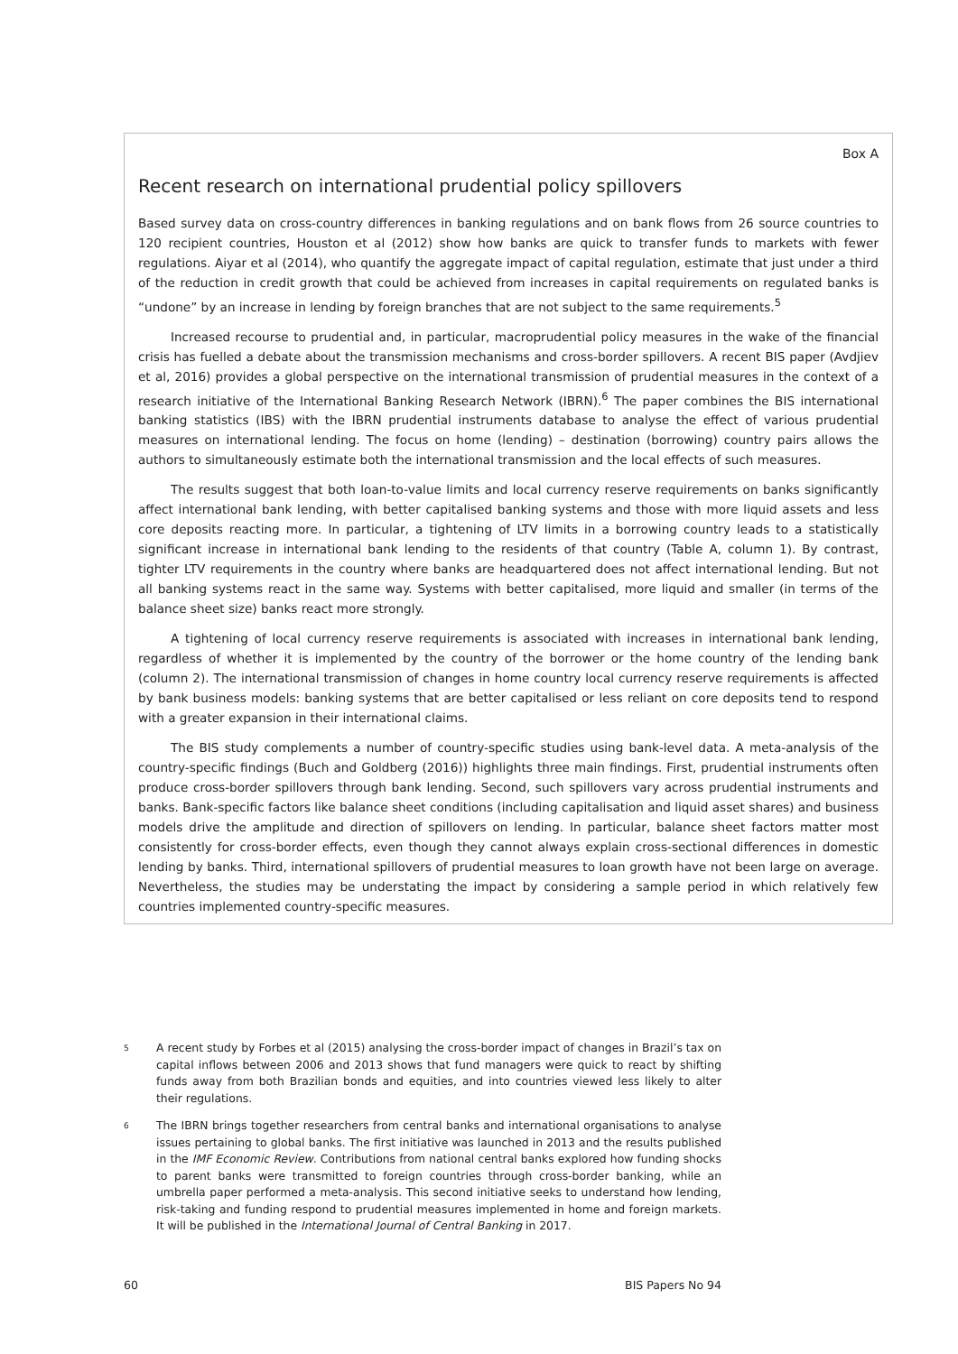Box A
Recent research on international prudential policy spillovers
Based survey data on cross-country differences in banking regulations and on bank flows from 26 source countries to 120 recipient countries, Houston et al (2012) show how banks are quick to transfer funds to markets with fewer regulations. Aiyar et al (2014), who quantify the aggregate impact of capital regulation, estimate that just under a third of the reduction in credit growth that could be achieved from increases in capital requirements on regulated banks is “undone” by an increase in lending by foreign branches that are not subject to the same requirements.<sup>5</sup>
Increased recourse to prudential and, in particular, macroprudential policy measures in the wake of the financial crisis has fuelled a debate about the transmission mechanisms and cross-border spillovers. A recent BIS paper (Avdjiev et al, 2016) provides a global perspective on the international transmission of prudential measures in the context of a research initiative of the International Banking Research Network (IBRN).<sup>6</sup> The paper combines the BIS international banking statistics (IBS) with the IBRN prudential instruments database to analyse the effect of various prudential measures on international lending. The focus on home (lending) – destination (borrowing) country pairs allows the authors to simultaneously estimate both the international transmission and the local effects of such measures.
The results suggest that both loan-to-value limits and local currency reserve requirements on banks significantly affect international bank lending, with better capitalised banking systems and those with more liquid assets and less core deposits reacting more. In particular, a tightening of LTV limits in a borrowing country leads to a statistically significant increase in international bank lending to the residents of that country (Table A, column 1). By contrast, tighter LTV requirements in the country where banks are headquartered does not affect international lending. But not all banking systems react in the same way. Systems with better capitalised, more liquid and smaller (in terms of the balance sheet size) banks react more strongly.
A tightening of local currency reserve requirements is associated with increases in international bank lending, regardless of whether it is implemented by the country of the borrower or the home country of the lending bank (column 2). The international transmission of changes in home country local currency reserve requirements is affected by bank business models: banking systems that are better capitalised or less reliant on core deposits tend to respond with a greater expansion in their international claims.
The BIS study complements a number of country-specific studies using bank-level data. A meta-analysis of the country-specific findings (Buch and Goldberg (2016)) highlights three main findings. First, prudential instruments often produce cross-border spillovers through bank lending. Second, such spillovers vary across prudential instruments and banks. Bank-specific factors like balance sheet conditions (including capitalisation and liquid asset shares) and business models drive the amplitude and direction of spillovers on lending. In particular, balance sheet factors matter most consistently for cross-border effects, even though they cannot always explain cross-sectional differences in domestic lending by banks. Third, international spillovers of prudential measures to loan growth have not been large on average. Nevertheless, the studies may be understating the impact by considering a sample period in which relatively few countries implemented country-specific measures.
<sup>5</sup> A recent study by Forbes et al (2015) analysing the cross-border impact of changes in Brazil’s tax on capital inflows between 2006 and 2013 shows that fund managers were quick to react by shifting funds away from both Brazilian bonds and equities, and into countries viewed less likely to alter their regulations.
<sup>6</sup> The IBRN brings together researchers from central banks and international organisations to analyse issues pertaining to global banks. The first initiative was launched in 2013 and the results published in the IMF Economic Review. Contributions from national central banks explored how funding shocks to parent banks were transmitted to foreign countries through cross-border banking, while an umbrella paper performed a meta-analysis. This second initiative seeks to understand how lending, risk-taking and funding respond to prudential measures implemented in home and foreign markets. It will be published in the International Journal of Central Banking in 2017.
60 BIS Papers No 94